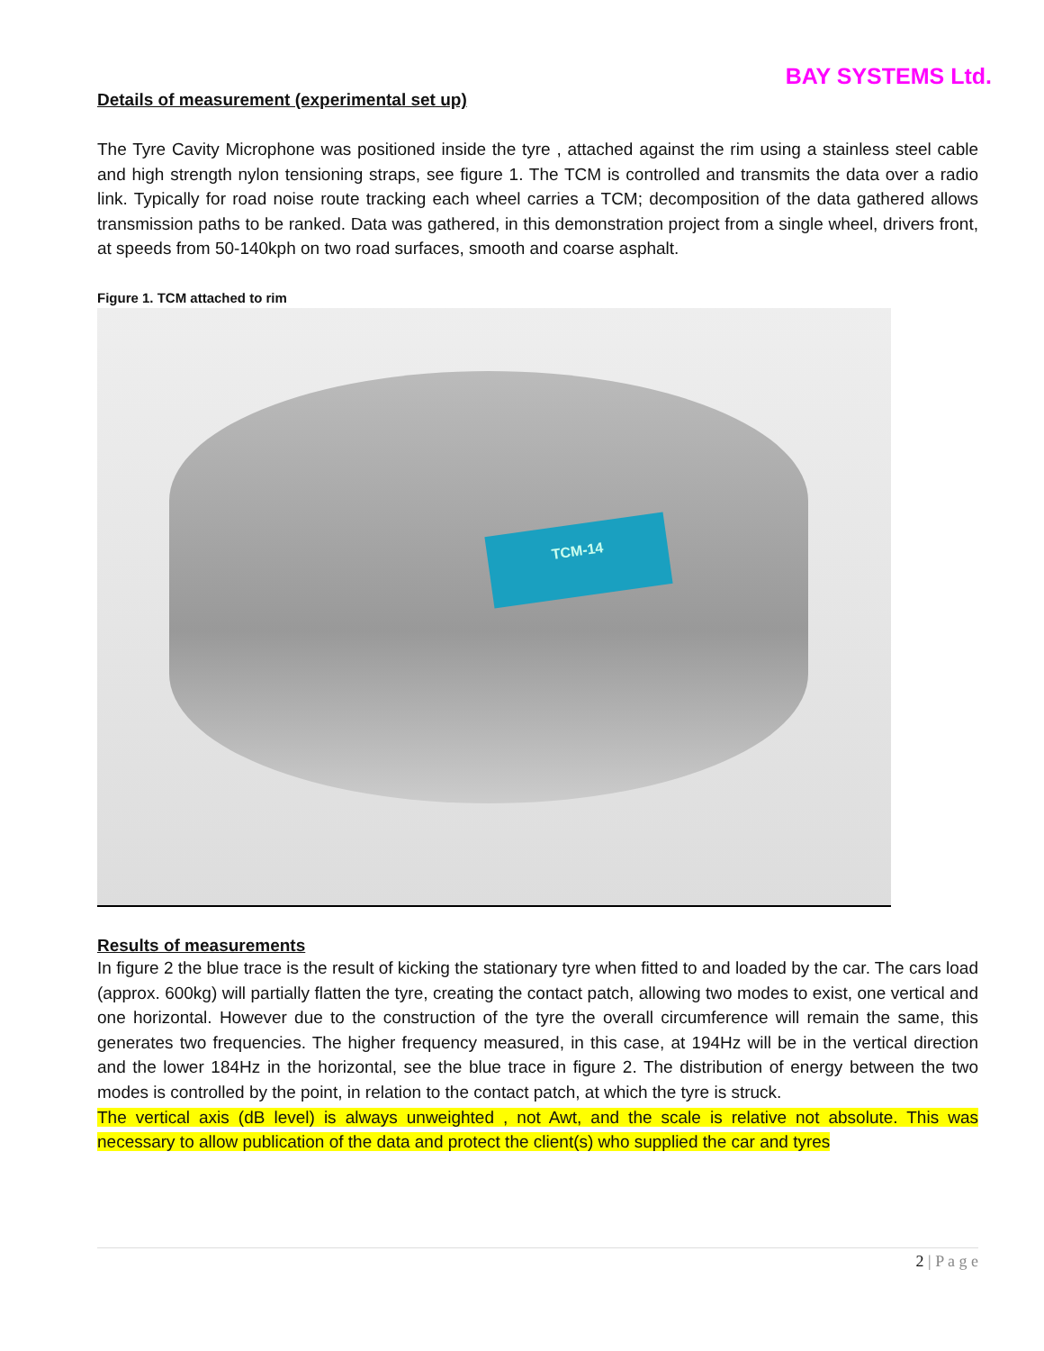BAY SYSTEMS Ltd.
Details of measurement (experimental set up)
The Tyre Cavity Microphone was positioned inside the tyre , attached against the rim using a stainless steel cable and high strength nylon tensioning straps, see figure 1. The TCM is controlled and transmits the data over a radio link. Typically for road noise route tracking each wheel carries a TCM; decomposition of the data gathered allows transmission paths to be ranked. Data was gathered, in this demonstration project from a single wheel, drivers front, at speeds from 50-140kph on two road surfaces, smooth and coarse asphalt.
Figure 1. TCM attached to rim
TCM-14
Results of measurements
In figure 2 the blue trace is the result of kicking the stationary tyre when fitted to and loaded by the car. The cars load (approx. 600kg) will partially flatten the tyre, creating the contact patch, allowing two modes to exist, one vertical and one horizontal. However due to the construction of the tyre the overall circumference will remain the same, this generates two frequencies. The higher frequency measured, in this case, at 194Hz will be in the vertical direction and the lower 184Hz in the horizontal, see the blue trace in figure 2. The distribution of energy between the two modes is controlled by the point, in relation to the contact patch, at which the tyre is struck.
The vertical axis (dB level) is always unweighted , not Awt, and the scale is relative not absolute. This was necessary to allow publication of the data and protect the client(s) who supplied the car and tyres
2 | P a g e